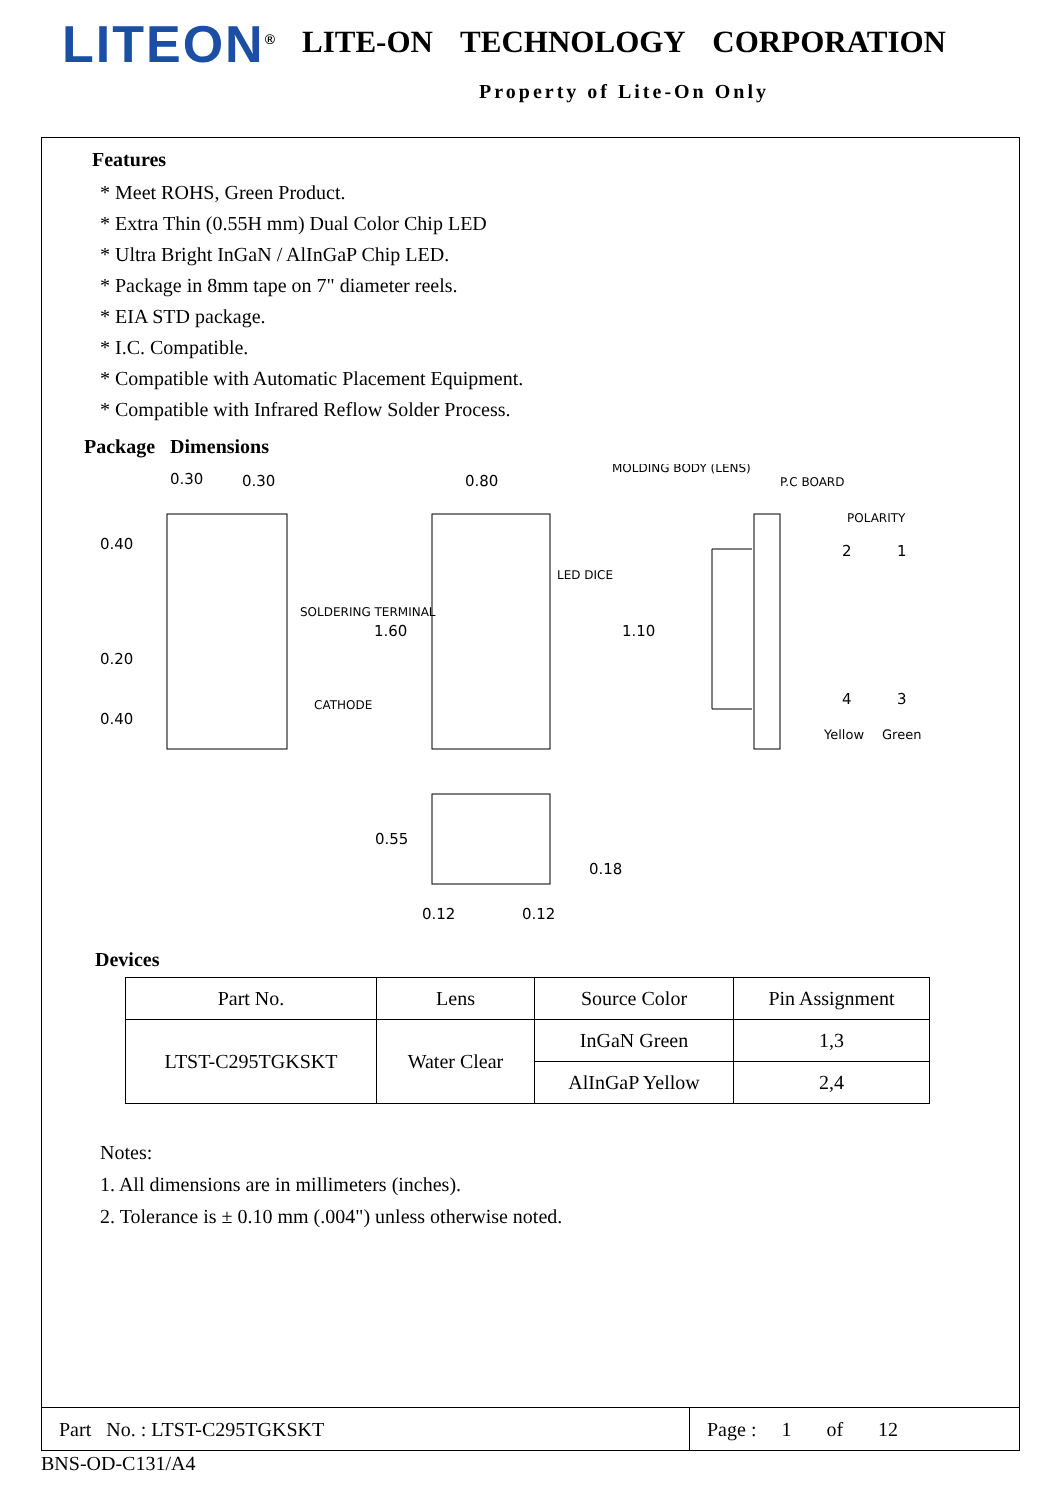LITEON<sup>®</sup>
LITE-ON TECHNOLOGY CORPORATION
Property of Lite-On Only
Features
* Meet ROHS, Green Product.
* Extra Thin (0.55H mm) Dual Color Chip LED
* Ultra Bright InGaN / AlInGaP Chip LED.
* Package in 8mm tape on 7" diameter reels.
* EIA STD package.
* I.C. Compatible.
* Compatible with Automatic Placement Equipment.
* Compatible with Infrared Reflow Solder Process.
Package Dimensions
0.30
0.30
0.40
0.20
0.40
SOLDERING TERMINAL
CATHODE
1.60
0.80
LED DICE
1.10
MOLDING BODY (LENS)
P.C BOARD
POLARITY
2
1
4
3
Yellow
Green
0.55
0.18
0.12
0.12
Devices
| Part No. | Lens | Source Color | Pin Assignment |
| --- | --- | --- | --- |
| LTST-C295TGKSKT | Water Clear | InGaN Green | 1,3 |
| | | AlInGaP Yellow | 2,4 |
Notes:
1. All dimensions are in millimeters (inches).
2. Tolerance is ± 0.10 mm (.004") unless otherwise noted.
Part No. : LTST-C295TGKSKT
Page : 1 of 12
BNS-OD-C131/A4